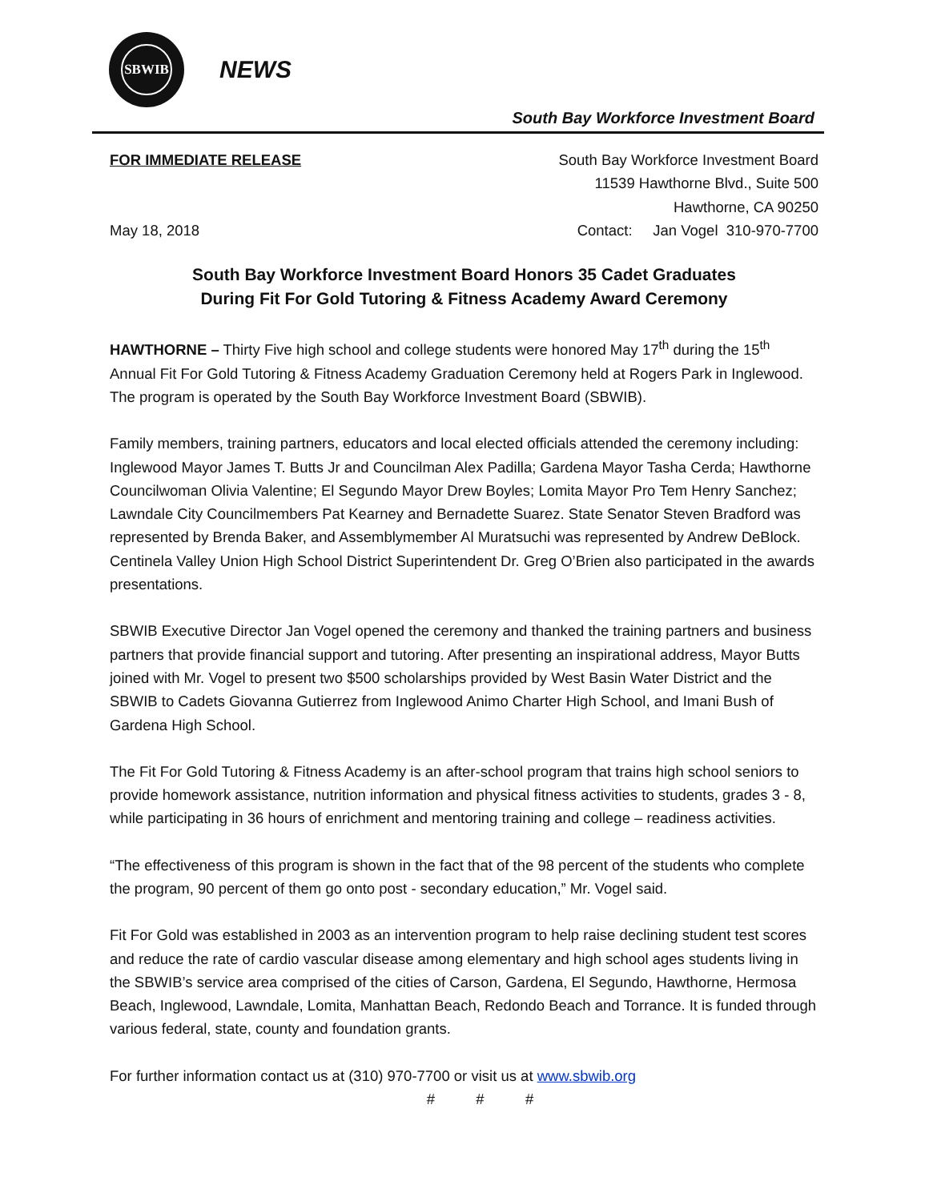SBWIB
NEWS
South Bay Workforce Investment Board
FOR IMMEDIATE RELEASE
May 18, 2018
South Bay Workforce Investment Board
11539 Hawthorne Blvd., Suite 500
Hawthorne, CA 90250
Contact: Jan Vogel 310-970-7700
South Bay Workforce Investment Board Honors 35 Cadet Graduates
During Fit For Gold Tutoring & Fitness Academy Award Ceremony
HAWTHORNE – Thirty Five high school and college students were honored May 17<sup>th</sup> during the 15<sup>th</sup> Annual Fit For Gold Tutoring & Fitness Academy Graduation Ceremony held at Rogers Park in Inglewood. The program is operated by the South Bay Workforce Investment Board (SBWIB).
Family members, training partners, educators and local elected officials attended the ceremony including: Inglewood Mayor James T. Butts Jr and Councilman Alex Padilla; Gardena Mayor Tasha Cerda; Hawthorne Councilwoman Olivia Valentine; El Segundo Mayor Drew Boyles; Lomita Mayor Pro Tem Henry Sanchez; Lawndale City Councilmembers Pat Kearney and Bernadette Suarez. State Senator Steven Bradford was represented by Brenda Baker, and Assemblymember Al Muratsuchi was represented by Andrew DeBlock. Centinela Valley Union High School District Superintendent Dr. Greg O’Brien also participated in the awards presentations.
SBWIB Executive Director Jan Vogel opened the ceremony and thanked the training partners and business partners that provide financial support and tutoring. After presenting an inspirational address, Mayor Butts joined with Mr. Vogel to present two $500 scholarships provided by West Basin Water District and the SBWIB to Cadets Giovanna Gutierrez from Inglewood Animo Charter High School, and Imani Bush of Gardena High School.
The Fit For Gold Tutoring & Fitness Academy is an after-school program that trains high school seniors to provide homework assistance, nutrition information and physical fitness activities to students, grades 3 - 8, while participating in 36 hours of enrichment and mentoring training and college – readiness activities.
“The effectiveness of this program is shown in the fact that of the 98 percent of the students who complete the program, 90 percent of them go onto post - secondary education,” Mr. Vogel said.
Fit For Gold was established in 2003 as an intervention program to help raise declining student test scores and reduce the rate of cardio vascular disease among elementary and high school ages students living in the SBWIB’s service area comprised of the cities of Carson, Gardena, El Segundo, Hawthorne, Hermosa Beach, Inglewood, Lawndale, Lomita, Manhattan Beach, Redondo Beach and Torrance. It is funded through various federal, state, county and foundation grants.
For further information contact us at (310) 970-7700 or visit us at www.sbwib.org
# # #